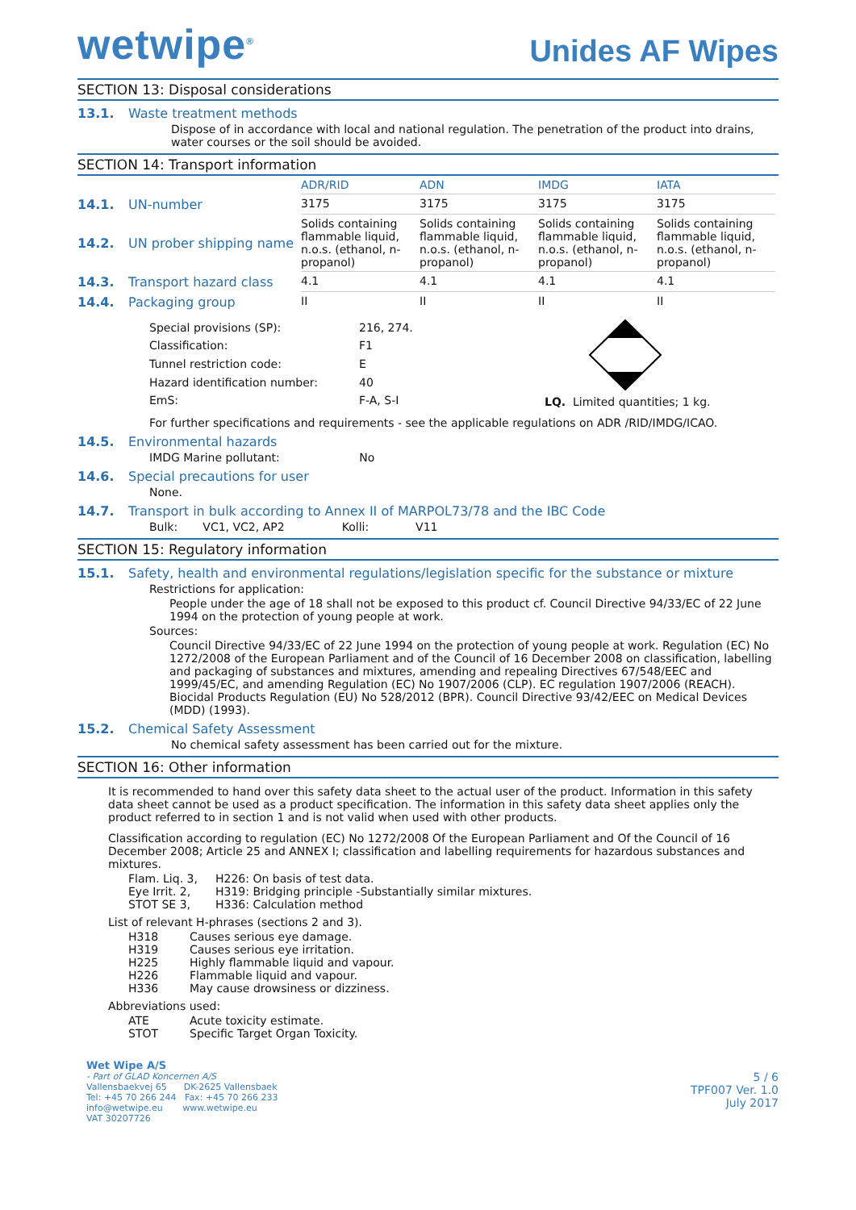wetwipe<sup>®</sup>
Unides AF Wipes
SECTION 13: Disposal considerations
13.1. Waste treatment methods
Dispose of in accordance with local and national regulation. The penetration of the product into drains, water courses or the soil should be avoided.
SECTION 14: Transport information
| | | ADR/RID | ADN | IMDG | IATA |
| --- | --- | --- | --- | --- | --- |
| 14.1. | UN-number | 3175 | 3175 | 3175 | 3175 |
| 14.2. | UN prober shipping name | Solids containing flammable liquid, n.o.s. (ethanol, n-propanol) | Solids containing flammable liquid, n.o.s. (ethanol, n-propanol) | Solids containing flammable liquid, n.o.s. (ethanol, n-propanol) | Solids containing flammable liquid, n.o.s. (ethanol, n-propanol) |
| 14.3. | Transport hazard class | 4.1 | 4.1 | 4.1 | 4.1 |
| 14.4. | Packaging group | II | II | II | II |
| Special provisions (SP): | 216, 274. |
| Classification: | F1 |
| Tunnel restriction code: | E |
| Hazard identification number: | 40 |
| EmS: | F-A, S-I |
LQ. Limited quantities; 1 kg.
For further specifications and requirements - see the applicable regulations on ADR /RID/IMDG/ICAO.
14.5. Environmental hazards
IMDG Marine pollutant: No
14.6. Special precautions for user
None.
14.7. Transport in bulk according to Annex II of MARPOL73/78 and the IBC Code
Bulk: VC1, VC2, AP2 Kolli: V11
SECTION 15: Regulatory information
15.1. Safety, health and environmental regulations/legislation specific for the substance or mixture
Restrictions for application:
People under the age of 18 shall not be exposed to this product cf. Council Directive 94/33/EC of 22 June 1994 on the protection of young people at work.
Sources:
Council Directive 94/33/EC of 22 June 1994 on the protection of young people at work. Regulation (EC) No 1272/2008 of the European Parliament and of the Council of 16 December 2008 on classification, labelling and packaging of substances and mixtures, amending and repealing Directives 67/548/EEC and 1999/45/EC, and amending Regulation (EC) No 1907/2006 (CLP). EC regulation 1907/2006 (REACH). Biocidal Products Regulation (EU) No 528/2012 (BPR). Council Directive 93/42/EEC on Medical Devices (MDD) (1993).
15.2. Chemical Safety Assessment
No chemical safety assessment has been carried out for the mixture.
SECTION 16: Other information
It is recommended to hand over this safety data sheet to the actual user of the product. Information in this safety data sheet cannot be used as a product specification. The information in this safety data sheet applies only the product referred to in section 1 and is not valid when used with other products.
Classification according to regulation (EC) No 1272/2008 Of the European Parliament and Of the Council of 16 December 2008; Article 25 and ANNEX I; classification and labelling requirements for hazardous substances and mixtures.
| Flam. Liq. 3, | H226: On basis of test data. |
| Eye Irrit. 2, | H319: Bridging principle -Substantially similar mixtures. |
| STOT SE 3, | H336: Calculation method |
List of relevant H-phrases (sections 2 and 3).
| H318 | Causes serious eye damage. |
| H319 | Causes serious eye irritation. |
| H225 | Highly flammable liquid and vapour. |
| H226 | Flammable liquid and vapour. |
| H336 | May cause drowsiness or dizziness. |
Abbreviations used:
| ATE | Acute toxicity estimate. |
| STOT | Specific Target Organ Toxicity. |
Wet Wipe A/S
- Part of GLAD Koncernen A/S
Vallensbaekvej 65 DK-2625 Vallensbaek
Tel: +45 70 266 244 Fax: +45 70 266 233
info@wetwipe.eu www.wetwipe.eu
VAT 30207726
5 / 6
TPF007 Ver. 1.0
July 2017